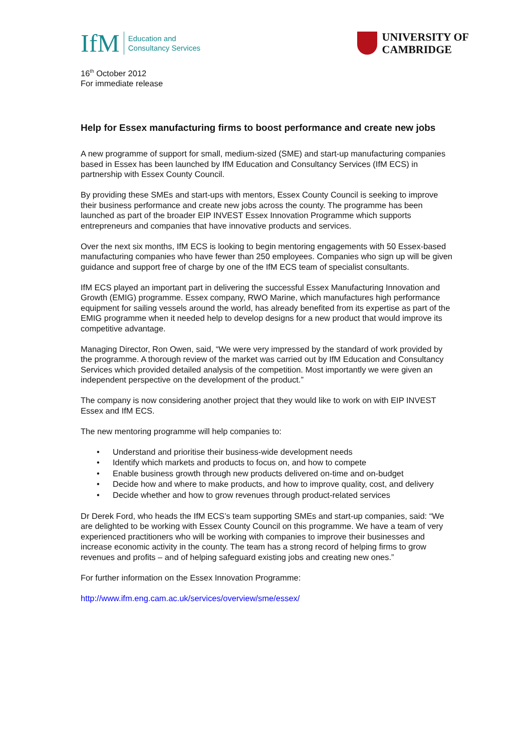IfM
Education and
Consultancy Services
UNIVERSITY OF
CAMBRIDGE
16<sup>th</sup> October 2012
For immediate release
Help for Essex manufacturing firms to boost performance and create new jobs
A new programme of support for small, medium-sized (SME) and start-up manufacturing companies based in Essex has been launched by IfM Education and Consultancy Services (IfM ECS) in partnership with Essex County Council.
By providing these SMEs and start-ups with mentors, Essex County Council is seeking to improve their business performance and create new jobs across the county. The programme has been launched as part of the broader EIP INVEST Essex Innovation Programme which supports entrepreneurs and companies that have innovative products and services.
Over the next six months, IfM ECS is looking to begin mentoring engagements with 50 Essex-based manufacturing companies who have fewer than 250 employees. Companies who sign up will be given guidance and support free of charge by one of the IfM ECS team of specialist consultants.
IfM ECS played an important part in delivering the successful Essex Manufacturing Innovation and Growth (EMIG) programme. Essex company, RWO Marine, which manufactures high performance equipment for sailing vessels around the world, has already benefited from its expertise as part of the EMIG programme when it needed help to develop designs for a new product that would improve its competitive advantage.
Managing Director, Ron Owen, said, “We were very impressed by the standard of work provided by the programme. A thorough review of the market was carried out by IfM Education and Consultancy Services which provided detailed analysis of the competition. Most importantly we were given an independent perspective on the development of the product.”
The company is now considering another project that they would like to work on with EIP INVEST Essex and IfM ECS.
The new mentoring programme will help companies to:
• Understand and prioritise their business-wide development needs
• Identify which markets and products to focus on, and how to compete
• Enable business growth through new products delivered on-time and on-budget
• Decide how and where to make products, and how to improve quality, cost, and delivery
• Decide whether and how to grow revenues through product-related services
Dr Derek Ford, who heads the IfM ECS’s team supporting SMEs and start-up companies, said: “We are delighted to be working with Essex County Council on this programme. We have a team of very experienced practitioners who will be working with companies to improve their businesses and increase economic activity in the county. The team has a strong record of helping firms to grow revenues and profits – and of helping safeguard existing jobs and creating new ones.”
For further information on the Essex Innovation Programme:
http://www.ifm.eng.cam.ac.uk/services/overview/sme/essex/